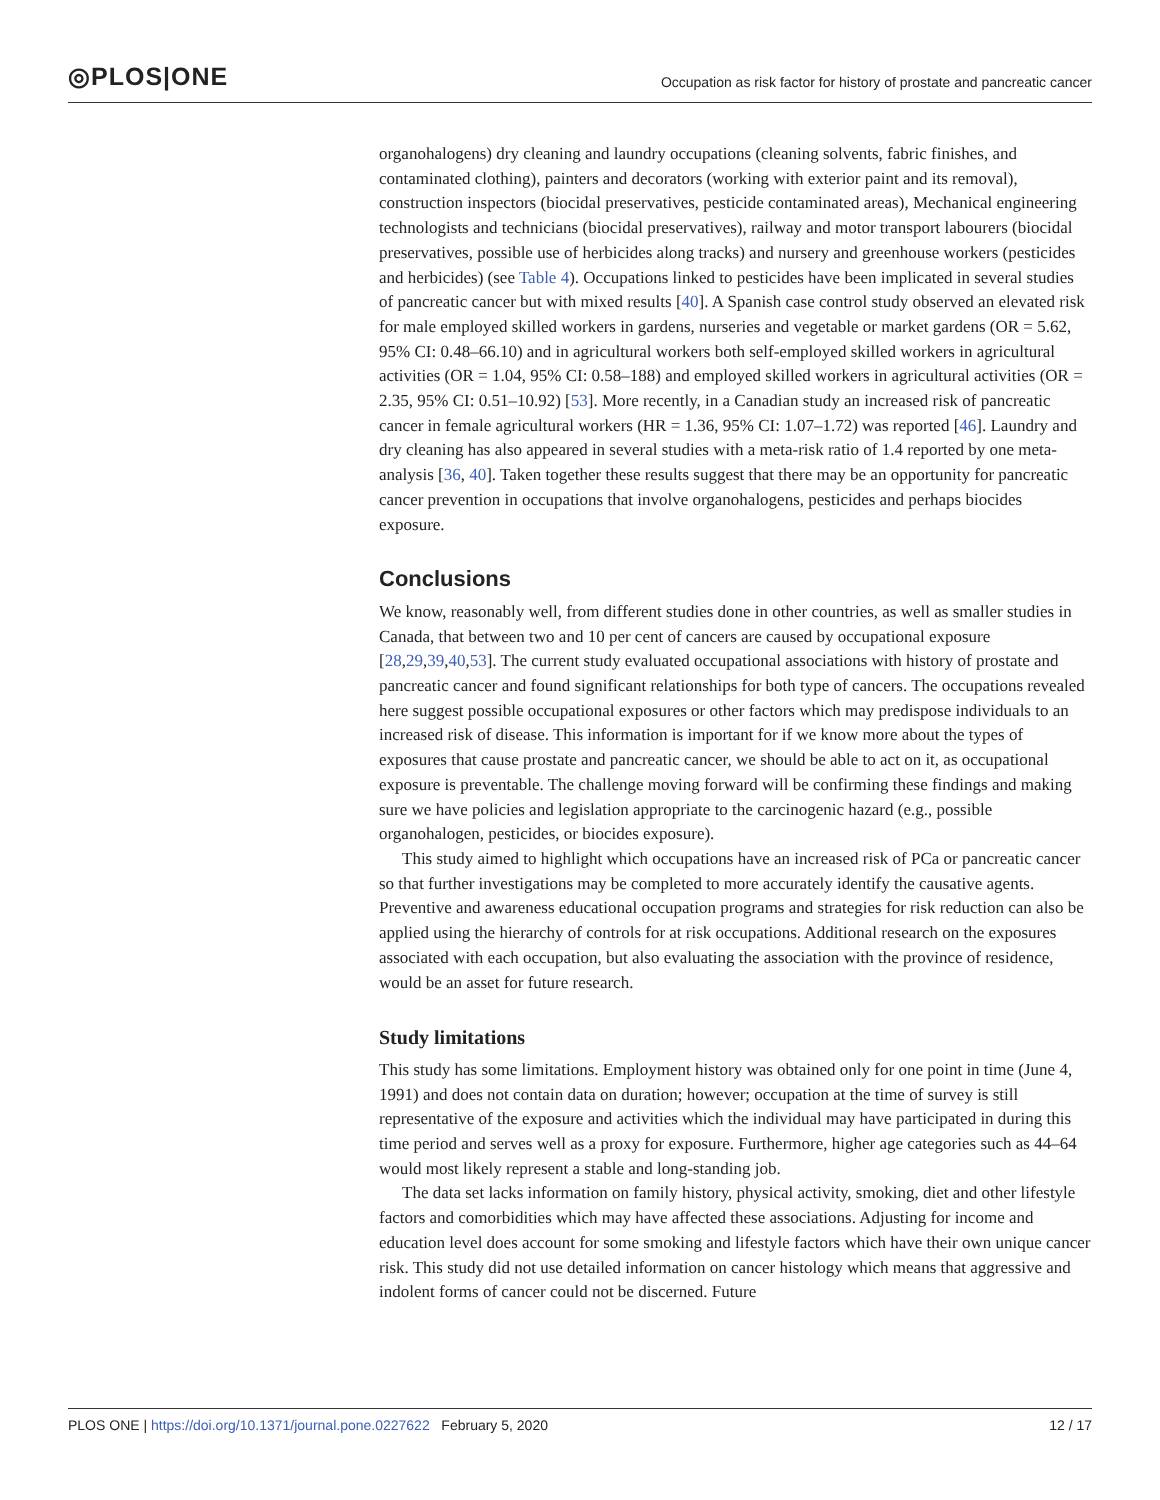◎PLOS|ONE
Occupation as risk factor for history of prostate and pancreatic cancer
organohalogens) dry cleaning and laundry occupations (cleaning solvents, fabric finishes, and contaminated clothing), painters and decorators (working with exterior paint and its removal), construction inspectors (biocidal preservatives, pesticide contaminated areas), Mechanical engineering technologists and technicians (biocidal preservatives), railway and motor transport labourers (biocidal preservatives, possible use of herbicides along tracks) and nursery and greenhouse workers (pesticides and herbicides) (see Table 4). Occupations linked to pesticides have been implicated in several studies of pancreatic cancer but with mixed results [40]. A Spanish case control study observed an elevated risk for male employed skilled workers in gardens, nurseries and vegetable or market gardens (OR = 5.62, 95% CI: 0.48–66.10) and in agricultural workers both self-employed skilled workers in agricultural activities (OR = 1.04, 95% CI: 0.58–188) and employed skilled workers in agricultural activities (OR = 2.35, 95% CI: 0.51–10.92) [53]. More recently, in a Canadian study an increased risk of pancreatic cancer in female agricultural workers (HR = 1.36, 95% CI: 1.07–1.72) was reported [46]. Laundry and dry cleaning has also appeared in several studies with a meta-risk ratio of 1.4 reported by one meta-analysis [36, 40]. Taken together these results suggest that there may be an opportunity for pancreatic cancer prevention in occupations that involve organohalogens, pesticides and perhaps biocides exposure.
Conclusions
We know, reasonably well, from different studies done in other countries, as well as smaller studies in Canada, that between two and 10 per cent of cancers are caused by occupational exposure [28,29,39,40,53]. The current study evaluated occupational associations with history of prostate and pancreatic cancer and found significant relationships for both type of cancers. The occupations revealed here suggest possible occupational exposures or other factors which may predispose individuals to an increased risk of disease. This information is important for if we know more about the types of exposures that cause prostate and pancreatic cancer, we should be able to act on it, as occupational exposure is preventable. The challenge moving forward will be confirming these findings and making sure we have policies and legislation appropriate to the carcinogenic hazard (e.g., possible organohalogen, pesticides, or biocides exposure).
This study aimed to highlight which occupations have an increased risk of PCa or pancreatic cancer so that further investigations may be completed to more accurately identify the causative agents. Preventive and awareness educational occupation programs and strategies for risk reduction can also be applied using the hierarchy of controls for at risk occupations. Additional research on the exposures associated with each occupation, but also evaluating the association with the province of residence, would be an asset for future research.
Study limitations
This study has some limitations. Employment history was obtained only for one point in time (June 4, 1991) and does not contain data on duration; however; occupation at the time of survey is still representative of the exposure and activities which the individual may have participated in during this time period and serves well as a proxy for exposure. Furthermore, higher age categories such as 44–64 would most likely represent a stable and long-standing job.
The data set lacks information on family history, physical activity, smoking, diet and other lifestyle factors and comorbidities which may have affected these associations. Adjusting for income and education level does account for some smoking and lifestyle factors which have their own unique cancer risk. This study did not use detailed information on cancer histology which means that aggressive and indolent forms of cancer could not be discerned. Future
PLOS ONE | https://doi.org/10.1371/journal.pone.0227622 February 5, 2020
12 / 17